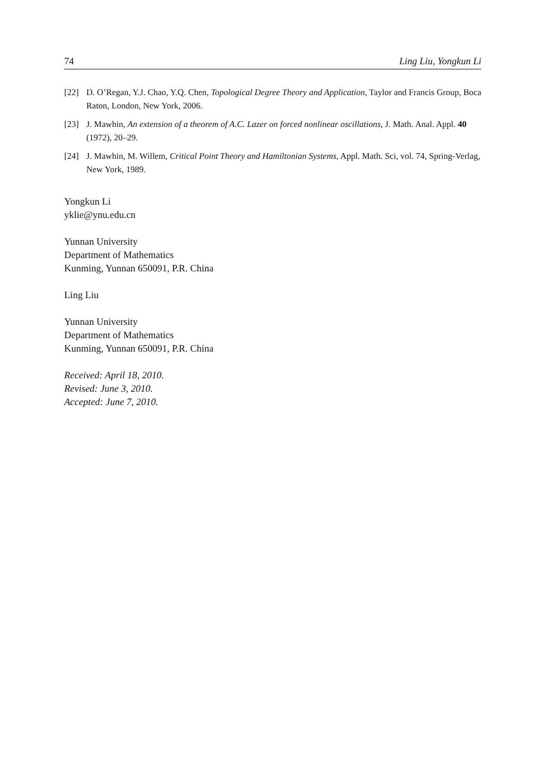74 Ling Liu, Yongkun Li
[22] D. O’Regan, Y.J. Chao, Y.Q. Chen, Topological Degree Theory and Application, Taylor and Francis Group, Boca Raton, London, New York, 2006.
[23] J. Mawhin, An extension of a theorem of A.C. Lazer on forced nonlinear oscillations, J. Math. Anal. Appl. 40 (1972), 20–29.
[24] J. Mawhin, M. Willem, Critical Point Theory and Hamiltonian Systems, Appl. Math. Sci, vol. 74, Spring-Verlag, New York, 1989.
Yongkun Li
yklie@ynu.edu.cn
Yunnan University
Department of Mathematics
Kunming, Yunnan 650091, P.R. China
Ling Liu
Yunnan University
Department of Mathematics
Kunming, Yunnan 650091, P.R. China
Received: April 18, 2010.
Revised: June 3, 2010.
Accepted: June 7, 2010.